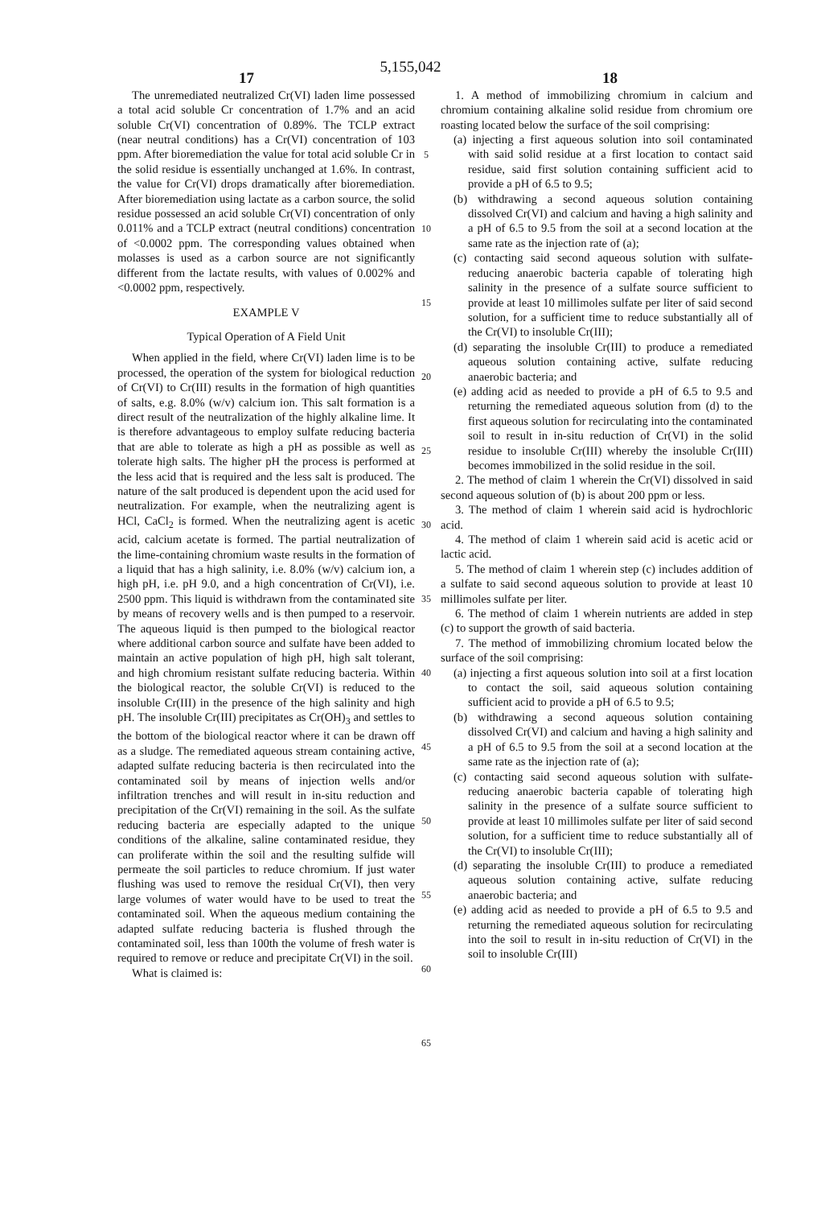5,155,042
17 18
The unremediated neutralized Cr(VI) laden lime possessed a total acid soluble Cr concentration of 1.7% and an acid soluble Cr(VI) concentration of 0.89%. The TCLP extract (near neutral conditions) has a Cr(VI) concentration of 103 ppm. After bioremediation the value for total acid soluble Cr in the solid residue is essentially unchanged at 1.6%. In contrast, the value for Cr(VI) drops dramatically after bioremediation. After bioremediation using lactate as a carbon source, the solid residue possessed an acid soluble Cr(VI) concentration of only 0.011% and a TCLP extract (neutral conditions) concentration of <0.0002 ppm. The corresponding values obtained when molasses is used as a carbon source are not significantly different from the lactate results, with values of 0.002% and <0.0002 ppm, respectively.
EXAMPLE V
Typical Operation of A Field Unit
When applied in the field, where Cr(VI) laden lime is to be processed, the operation of the system for biological reduction of Cr(VI) to Cr(III) results in the formation of high quantities of salts, e.g. 8.0% (w/v) calcium ion. This salt formation is a direct result of the neutralization of the highly alkaline lime. It is therefore advantageous to employ sulfate reducing bacteria that are able to tolerate as high a pH as possible as well as tolerate high salts. The higher pH the process is performed at the less acid that is required and the less salt is produced. The nature of the salt produced is dependent upon the acid used for neutralization. For example, when the neutralizing agent is HCl, CaCl<sub>2</sub> is formed. When the neutralizing agent is acetic acid, calcium acetate is formed. The partial neutralization of the lime-containing chromium waste results in the formation of a liquid that has a high salinity, i.e. 8.0% (w/v) calcium ion, a high pH, i.e. pH 9.0, and a high concentration of Cr(VI), i.e. 2500 ppm. This liquid is withdrawn from the contaminated site by means of recovery wells and is then pumped to a reservoir. The aqueous liquid is then pumped to the biological reactor where additional carbon source and sulfate have been added to maintain an active population of high pH, high salt tolerant, and high chromium resistant sulfate reducing bacteria. Within the biological reactor, the soluble Cr(VI) is reduced to the insoluble Cr(III) in the presence of the high salinity and high pH. The insoluble Cr(III) precipitates as Cr(OH)<sub>3</sub> and settles to the bottom of the biological reactor where it can be drawn off as a sludge. The remediated aqueous stream containing active, adapted sulfate reducing bacteria is then recirculated into the contaminated soil by means of injection wells and/or infiltration trenches and will result in in-situ reduction and precipitation of the Cr(VI) remaining in the soil. As the sulfate reducing bacteria are especially adapted to the unique conditions of the alkaline, saline contaminated residue, they can proliferate within the soil and the resulting sulfide will permeate the soil particles to reduce chromium. If just water flushing was used to remove the residual Cr(VI), then very large volumes of water would have to be used to treat the contaminated soil. When the aqueous medium containing the adapted sulfate reducing bacteria is flushed through the contaminated soil, less than 100th the volume of fresh water is required to remove or reduce and precipitate Cr(VI) in the soil.
What is claimed is:
5
10
15
20
25
30
35
40
45
50
55
60
65
1. A method of immobilizing chromium in calcium and chromium containing alkaline solid residue from chromium ore roasting located below the surface of the soil comprising:
(a) injecting a first aqueous solution into soil contaminated with said solid residue at a first location to contact said residue, said first solution containing sufficient acid to provide a pH of 6.5 to 9.5;
(b) withdrawing a second aqueous solution containing dissolved Cr(VI) and calcium and having a high salinity and a pH of 6.5 to 9.5 from the soil at a second location at the same rate as the injection rate of (a);
(c) contacting said second aqueous solution with sulfate-reducing anaerobic bacteria capable of tolerating high salinity in the presence of a sulfate source sufficient to provide at least 10 millimoles sulfate per liter of said second solution, for a sufficient time to reduce substantially all of the Cr(VI) to insoluble Cr(III);
(d) separating the insoluble Cr(III) to produce a remediated aqueous solution containing active, sulfate reducing anaerobic bacteria; and
(e) adding acid as needed to provide a pH of 6.5 to 9.5 and returning the remediated aqueous solution from (d) to the first aqueous solution for recirculating into the contaminated soil to result in in-situ reduction of Cr(VI) in the solid residue to insoluble Cr(III) whereby the insoluble Cr(III) becomes immobilized in the solid residue in the soil.
2. The method of claim 1 wherein the Cr(VI) dissolved in said second aqueous solution of (b) is about 200 ppm or less.
3. The method of claim 1 wherein said acid is hydrochloric acid.
4. The method of claim 1 wherein said acid is acetic acid or lactic acid.
5. The method of claim 1 wherein step (c) includes addition of a sulfate to said second aqueous solution to provide at least 10 millimoles sulfate per liter.
6. The method of claim 1 wherein nutrients are added in step (c) to support the growth of said bacteria.
7. The method of immobilizing chromium located below the surface of the soil comprising:
(a) injecting a first aqueous solution into soil at a first location to contact the soil, said aqueous solution containing sufficient acid to provide a pH of 6.5 to 9.5;
(b) withdrawing a second aqueous solution containing dissolved Cr(VI) and calcium and having a high salinity and a pH of 6.5 to 9.5 from the soil at a second location at the same rate as the injection rate of (a);
(c) contacting said second aqueous solution with sulfate-reducing anaerobic bacteria capable of tolerating high salinity in the presence of a sulfate source sufficient to provide at least 10 millimoles sulfate per liter of said second solution, for a sufficient time to reduce substantially all of the Cr(VI) to insoluble Cr(III);
(d) separating the insoluble Cr(III) to produce a remediated aqueous solution containing active, sulfate reducing anaerobic bacteria; and
(e) adding acid as needed to provide a pH of 6.5 to 9.5 and returning the remediated aqueous solution for recirculating into the soil to result in in-situ reduction of Cr(VI) in the soil to insoluble Cr(III)